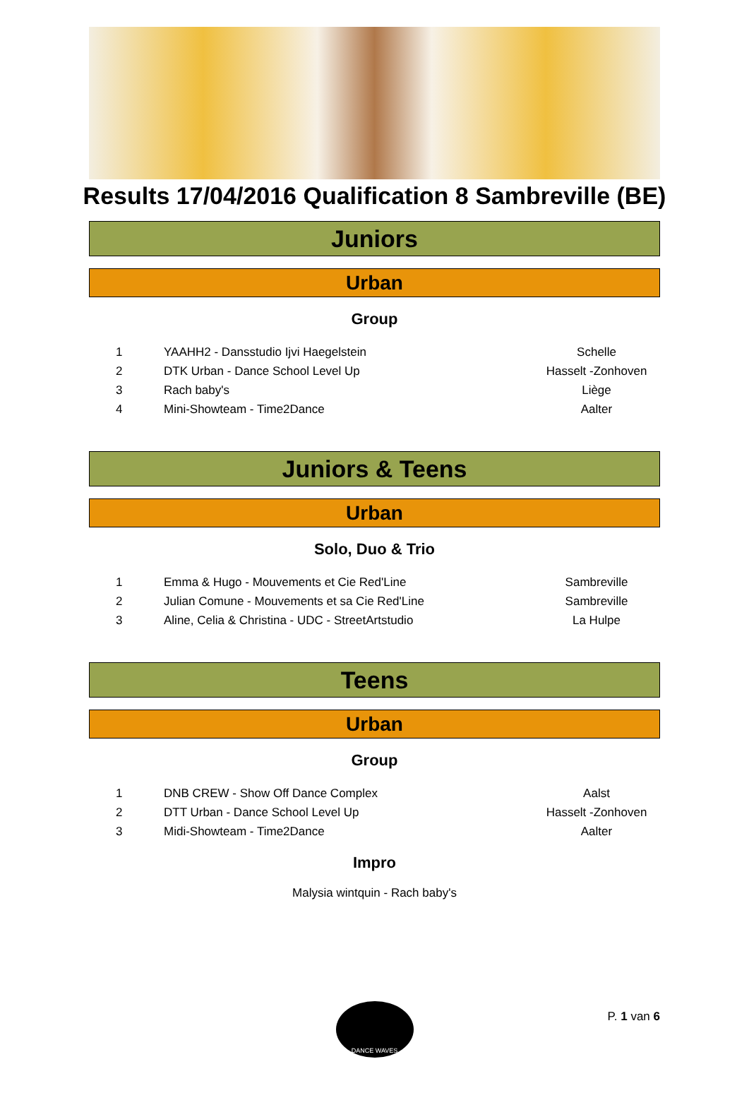Results 17/04/2016 Qualification 8 Sambreville (BE)
Juniors
Urban
Group
| 1 | YAAHH2 - Dansstudio Ijvi Haegelstein | Schelle |
| 2 | DTK Urban - Dance School Level Up | Hasselt -Zonhoven |
| 3 | Rach baby's | Liège |
| 4 | Mini-Showteam - Time2Dance | Aalter |
Juniors & Teens
Urban
Solo, Duo & Trio
| 1 | Emma & Hugo - Mouvements et Cie Red'Line | Sambreville |
| 2 | Julian Comune - Mouvements et sa Cie Red'Line | Sambreville |
| 3 | Aline, Celia & Christina - UDC - StreetArtstudio | La Hulpe |
Teens
Urban
Group
| 1 | DNB CREW - Show Off Dance Complex | Aalst |
| 2 | DTT Urban - Dance School Level Up | Hasselt -Zonhoven |
| 3 | Midi-Showteam - Time2Dance | Aalter |
Impro
Malysia wintquin - Rach baby's
DANCE WAVES
P. 1 van 6